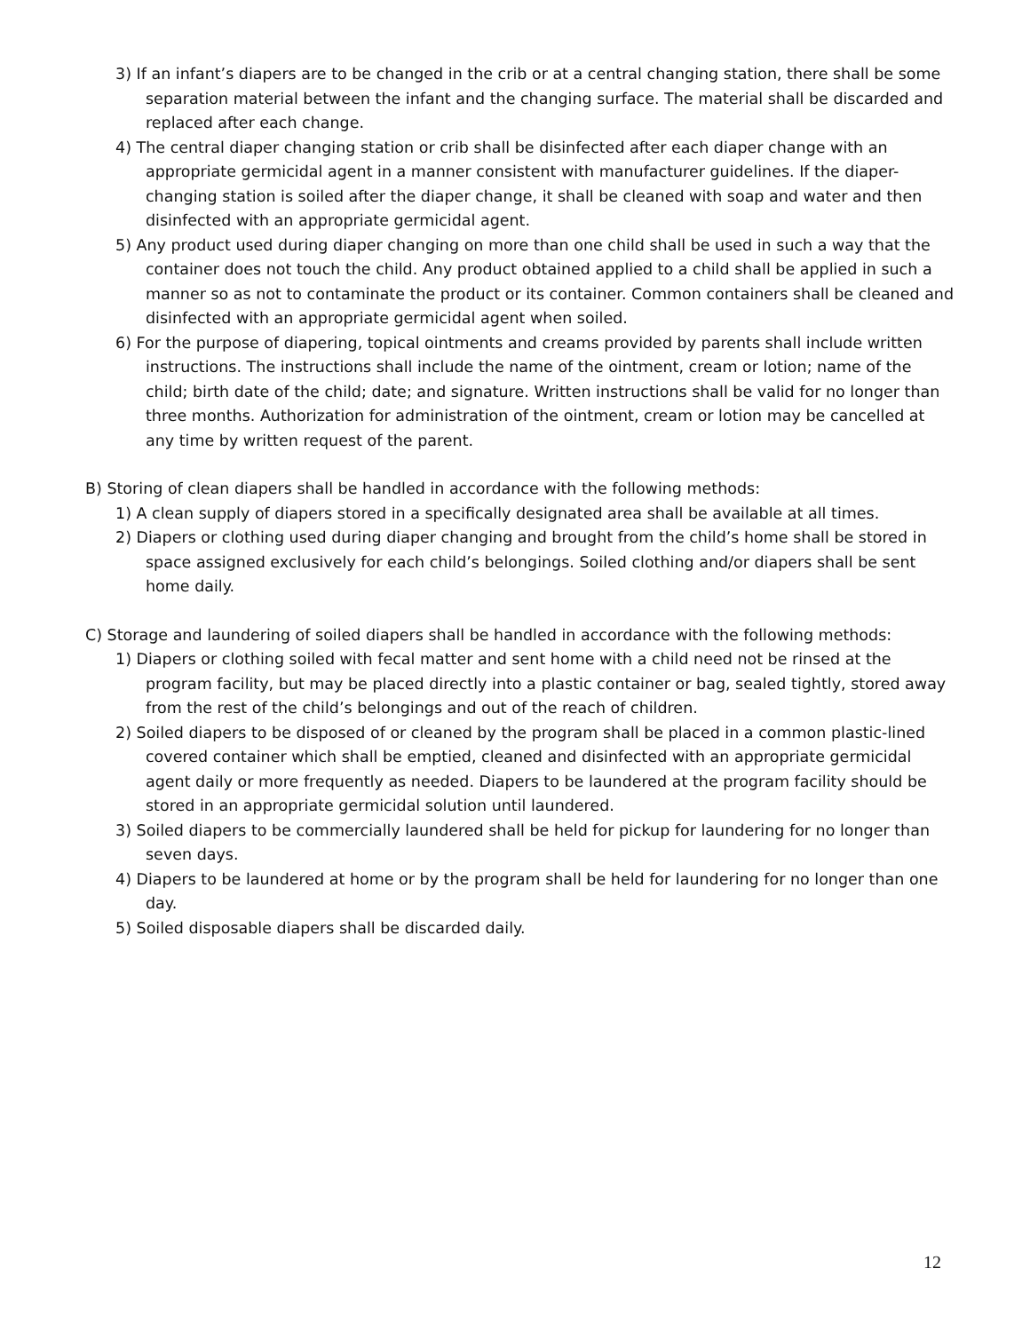3) If an infant’s diapers are to be changed in the crib or at a central changing station, there shall be some separation material between the infant and the changing surface. The material shall be discarded and replaced after each change.
4) The central diaper changing station or crib shall be disinfected after each diaper change with an appropriate germicidal agent in a manner consistent with manufacturer guidelines. If the diaper- changing station is soiled after the diaper change, it shall be cleaned with soap and water and then disinfected with an appropriate germicidal agent.
5) Any product used during diaper changing on more than one child shall be used in such a way that the container does not touch the child. Any product obtained applied to a child shall be applied in such a manner so as not to contaminate the product or its container. Common containers shall be cleaned and disinfected with an appropriate germicidal agent when soiled.
6) For the purpose of diapering, topical ointments and creams provided by parents shall include written instructions. The instructions shall include the name of the ointment, cream or lotion; name of the child; birth date of the child; date; and signature. Written instructions shall be valid for no longer than three months. Authorization for administration of the ointment, cream or lotion may be cancelled at any time by written request of the parent.
B) Storing of clean diapers shall be handled in accordance with the following methods:
1) A clean supply of diapers stored in a specifically designated area shall be available at all times.
2) Diapers or clothing used during diaper changing and brought from the child’s home shall be stored in space assigned exclusively for each child’s belongings. Soiled clothing and/or diapers shall be sent home daily.
C) Storage and laundering of soiled diapers shall be handled in accordance with the following methods:
1) Diapers or clothing soiled with fecal matter and sent home with a child need not be rinsed at the program facility, but may be placed directly into a plastic container or bag, sealed tightly, stored away from the rest of the child’s belongings and out of the reach of children.
2) Soiled diapers to be disposed of or cleaned by the program shall be placed in a common plastic-lined covered container which shall be emptied, cleaned and disinfected with an appropriate germicidal agent daily or more frequently as needed. Diapers to be laundered at the program facility should be stored in an appropriate germicidal solution until laundered.
3) Soiled diapers to be commercially laundered shall be held for pickup for laundering for no longer than seven days.
4) Diapers to be laundered at home or by the program shall be held for laundering for no longer than one day.
5) Soiled disposable diapers shall be discarded daily.
12